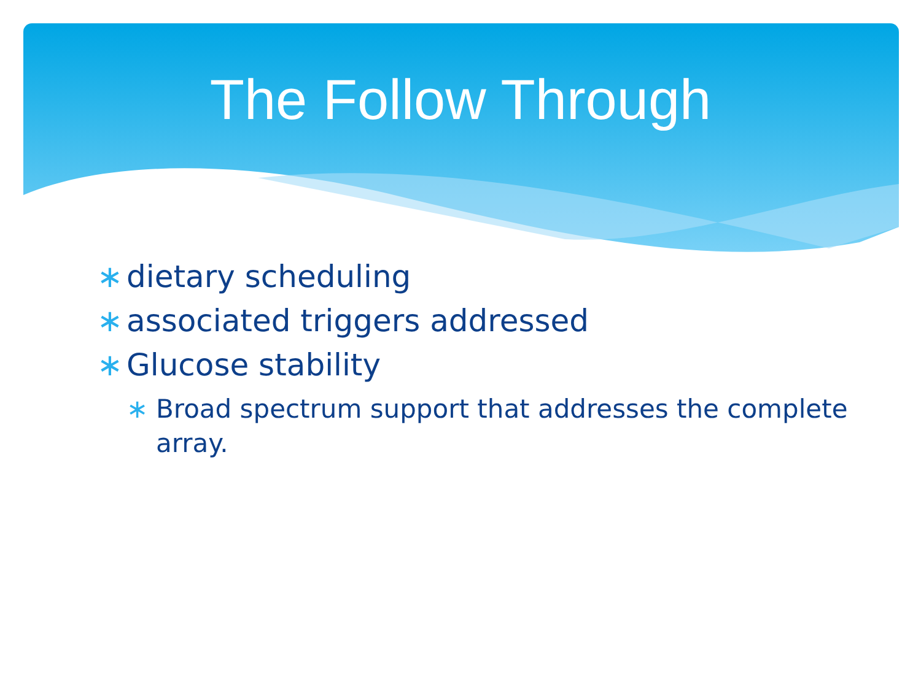The Follow Through
∗ dietary scheduling
∗ associated triggers addressed
∗ Glucose stability
∗ Broad spectrum support that addresses the complete array.